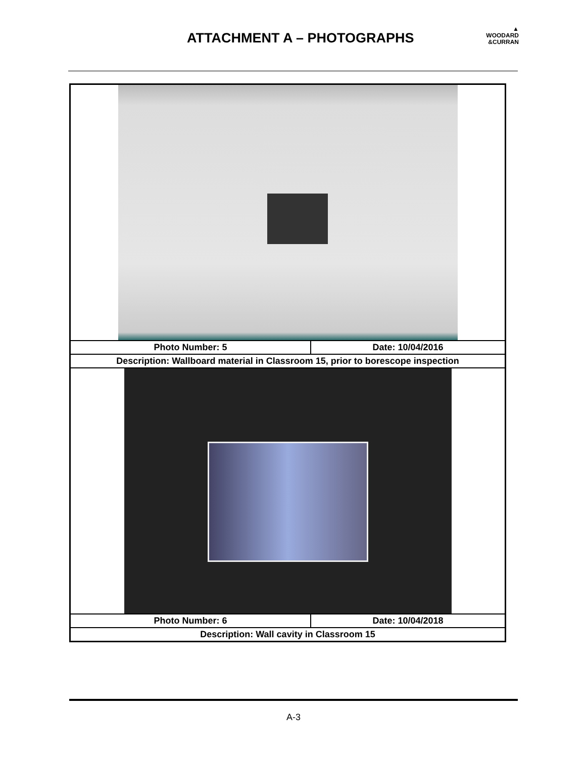ATTACHMENT A – PHOTOGRAPHS
▲
WOODARD
&CURRAN
| Photo Number: 5 | Date: 10/04/2016 |
| Description: Wallboard material in Classroom 15, prior to borescope inspection | |
| Photo Number: 6 | Date: 10/04/2018 |
| Description: Wall cavity in Classroom 15 | |
A-3